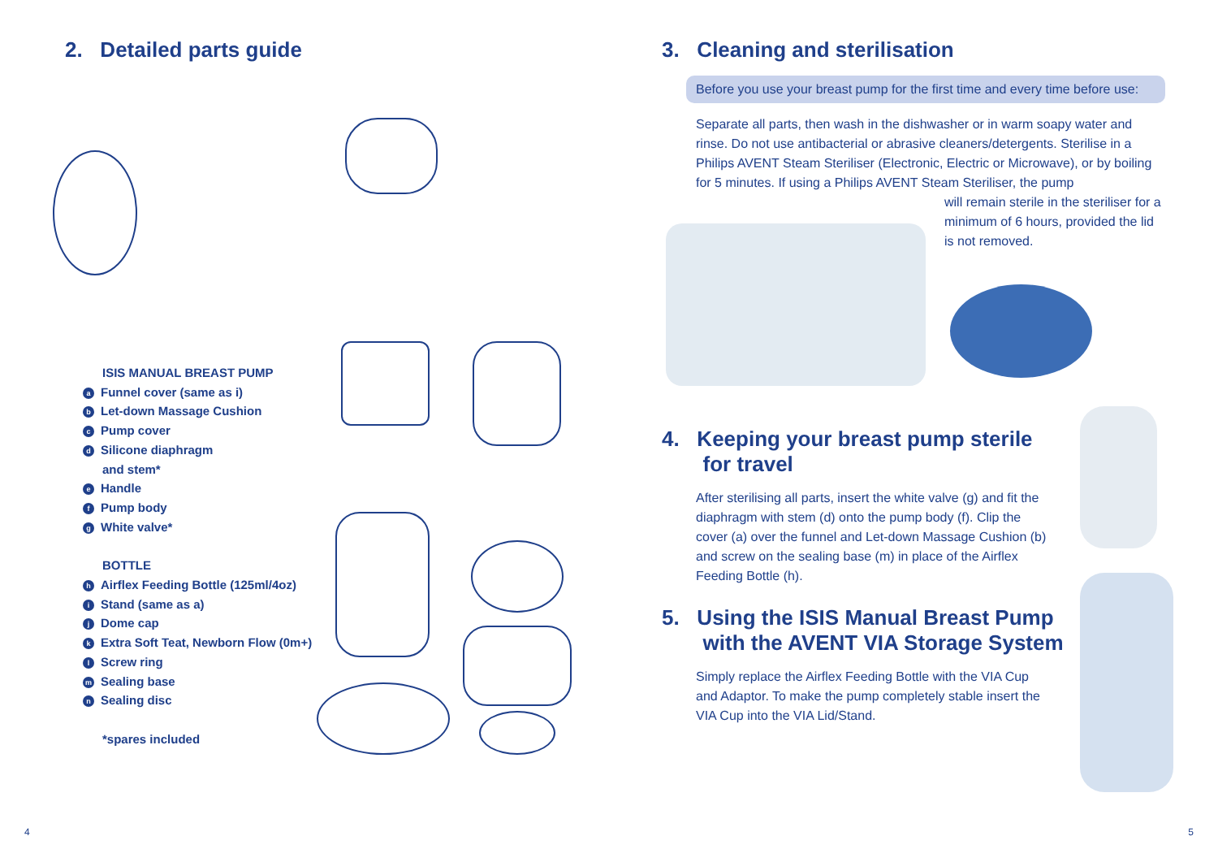2. Detailed parts guide
ISIS MANUAL BREAST PUMP
a Funnel cover (same as i)
b Let-down Massage Cushion
c Pump cover
d Silicone diaphragm
and stem*
e Handle
f Pump body
g White valve*
BOTTLE
h Airflex Feeding Bottle (125ml/4oz)
i Stand (same as a)
j Dome cap
k Extra Soft Teat, Newborn Flow (0m+)
l Screw ring
m Sealing base
n Sealing disc
*spares included
3. Cleaning and sterilisation
Before you use your breast pump for the first time and every time before use:
Separate all parts, then wash in the dishwasher or in warm soapy water and rinse. Do not use antibacterial or abrasive cleaners/detergents. Sterilise in a Philips AVENT Steam Steriliser (Electronic, Electric or Microwave), or by boiling for 5 minutes. If using a Philips AVENT Steam Steriliser, the pump
will remain sterile in the steriliser for a minimum of 6 hours, provided the lid is not removed.
4. Keeping your breast pump sterile
for travel
After sterilising all parts, insert the white valve (g) and fit the diaphragm with stem (d) onto the pump body (f). Clip the cover (a) over the funnel and Let-down Massage Cushion (b) and screw on the sealing base (m) in place of the Airflex Feeding Bottle (h).
5. Using the ISIS Manual Breast Pump
with the AVENT VIA Storage System
Simply replace the Airflex Feeding Bottle with the VIA Cup and Adaptor. To make the pump completely stable insert the VIA Cup into the VIA Lid/Stand.
4 5